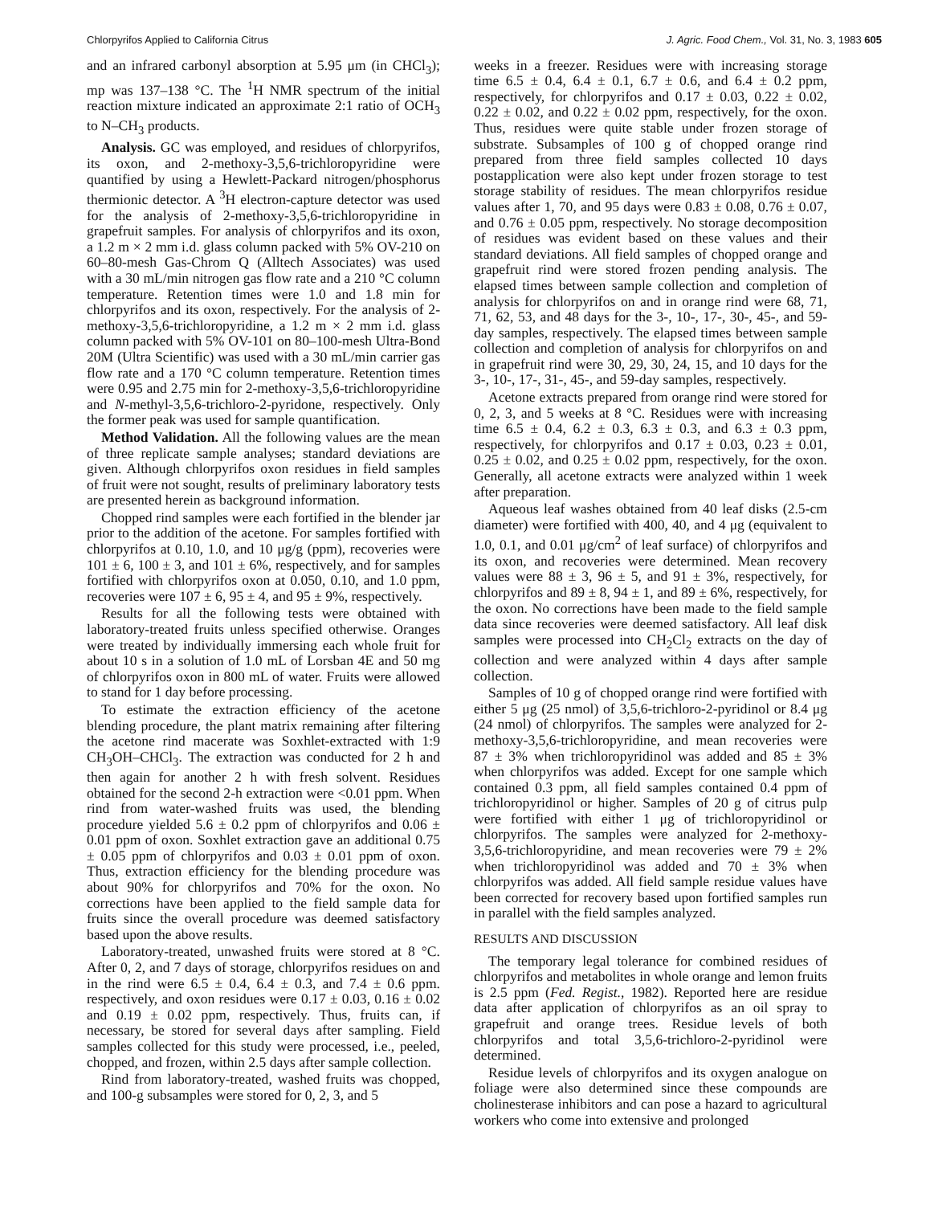Chlorpyrifos Applied to California Citrus J. Agric. Food Chem., Vol. 31, No. 3, 1983 605
and an infrared carbonyl absorption at 5.95 μm (in CHCl<sub>3</sub>); mp was 137–138 °C. The <sup>1</sup>H NMR spectrum of the initial reaction mixture indicated an approximate 2:1 ratio of OCH<sub>3</sub> to N–CH<sub>3</sub> products.
Analysis. GC was employed, and residues of chlorpyrifos, its oxon, and 2-methoxy-3,5,6-trichloropyridine were quantified by using a Hewlett-Packard nitrogen/phosphorus thermionic detector. A <sup>3</sup>H electron-capture detector was used for the analysis of 2-methoxy-3,5,6-trichloropyridine in grapefruit samples. For analysis of chlorpyrifos and its oxon, a 1.2 m × 2 mm i.d. glass column packed with 5% OV-210 on 60–80-mesh Gas-Chrom Q (Alltech Associates) was used with a 30 mL/min nitrogen gas flow rate and a 210 °C column temperature. Retention times were 1.0 and 1.8 min for chlorpyrifos and its oxon, respectively. For the analysis of 2-methoxy-3,5,6-trichloropyridine, a 1.2 m × 2 mm i.d. glass column packed with 5% OV-101 on 80–100-mesh Ultra-Bond 20M (Ultra Scientific) was used with a 30 mL/min carrier gas flow rate and a 170 °C column temperature. Retention times were 0.95 and 2.75 min for 2-methoxy-3,5,6-trichloropyridine and N-methyl-3,5,6-trichloro-2-pyridone, respectively. Only the former peak was used for sample quantification.
Method Validation. All the following values are the mean of three replicate sample analyses; standard deviations are given. Although chlorpyrifos oxon residues in field samples of fruit were not sought, results of preliminary laboratory tests are presented herein as background information.
Chopped rind samples were each fortified in the blender jar prior to the addition of the acetone. For samples fortified with chlorpyrifos at 0.10, 1.0, and 10 μg/g (ppm), recoveries were 101 ± 6, 100 ± 3, and 101 ± 6%, respectively, and for samples fortified with chlorpyrifos oxon at 0.050, 0.10, and 1.0 ppm, recoveries were 107 ± 6, 95 ± 4, and 95 ± 9%, respectively.
Results for all the following tests were obtained with laboratory-treated fruits unless specified otherwise. Oranges were treated by individually immersing each whole fruit for about 10 s in a solution of 1.0 mL of Lorsban 4E and 50 mg of chlorpyrifos oxon in 800 mL of water. Fruits were allowed to stand for 1 day before processing.
To estimate the extraction efficiency of the acetone blending procedure, the plant matrix remaining after filtering the acetone rind macerate was Soxhlet-extracted with 1:9 CH<sub>3</sub>OH–CHCl<sub>3</sub>. The extraction was conducted for 2 h and then again for another 2 h with fresh solvent. Residues obtained for the second 2-h extraction were <0.01 ppm. When rind from water-washed fruits was used, the blending procedure yielded 5.6 ± 0.2 ppm of chlorpyrifos and 0.06 ± 0.01 ppm of oxon. Soxhlet extraction gave an additional 0.75 ± 0.05 ppm of chlorpyrifos and 0.03 ± 0.01 ppm of oxon. Thus, extraction efficiency for the blending procedure was about 90% for chlorpyrifos and 70% for the oxon. No corrections have been applied to the field sample data for fruits since the overall procedure was deemed satisfactory based upon the above results.
Laboratory-treated, unwashed fruits were stored at 8 °C. After 0, 2, and 7 days of storage, chlorpyrifos residues on and in the rind were 6.5 ± 0.4, 6.4 ± 0.3, and 7.4 ± 0.6 ppm. respectively, and oxon residues were 0.17 ± 0.03, 0.16 ± 0.02 and 0.19 ± 0.02 ppm, respectively. Thus, fruits can, if necessary, be stored for several days after sampling. Field samples collected for this study were processed, i.e., peeled, chopped, and frozen, within 2.5 days after sample collection.
Rind from laboratory-treated, washed fruits was chopped, and 100-g subsamples were stored for 0, 2, 3, and 5
weeks in a freezer. Residues were with increasing storage time 6.5 ± 0.4, 6.4 ± 0.1, 6.7 ± 0.6, and 6.4 ± 0.2 ppm, respectively, for chlorpyrifos and 0.17 ± 0.03, 0.22 ± 0.02, 0.22 ± 0.02, and 0.22 ± 0.02 ppm, respectively, for the oxon. Thus, residues were quite stable under frozen storage of substrate. Subsamples of 100 g of chopped orange rind prepared from three field samples collected 10 days postapplication were also kept under frozen storage to test storage stability of residues. The mean chlorpyrifos residue values after 1, 70, and 95 days were 0.83 ± 0.08, 0.76 ± 0.07, and 0.76 ± 0.05 ppm, respectively. No storage decomposition of residues was evident based on these values and their standard deviations. All field samples of chopped orange and grapefruit rind were stored frozen pending analysis. The elapsed times between sample collection and completion of analysis for chlorpyrifos on and in orange rind were 68, 71, 71, 62, 53, and 48 days for the 3-, 10-, 17-, 30-, 45-, and 59-day samples, respectively. The elapsed times between sample collection and completion of analysis for chlorpyrifos on and in grapefruit rind were 30, 29, 30, 24, 15, and 10 days for the 3-, 10-, 17-, 31-, 45-, and 59-day samples, respectively.
Acetone extracts prepared from orange rind were stored for 0, 2, 3, and 5 weeks at 8 °C. Residues were with increasing time 6.5 ± 0.4, 6.2 ± 0.3, 6.3 ± 0.3, and 6.3 ± 0.3 ppm, respectively, for chlorpyrifos and 0.17 ± 0.03, 0.23 ± 0.01, 0.25 ± 0.02, and 0.25 ± 0.02 ppm, respectively, for the oxon. Generally, all acetone extracts were analyzed within 1 week after preparation.
Aqueous leaf washes obtained from 40 leaf disks (2.5-cm diameter) were fortified with 400, 40, and 4 μg (equivalent to 1.0, 0.1, and 0.01 μg/cm<sup>2</sup> of leaf surface) of chlorpyrifos and its oxon, and recoveries were determined. Mean recovery values were 88 ± 3, 96 ± 5, and 91 ± 3%, respectively, for chlorpyrifos and 89 ± 8, 94 ± 1, and 89 ± 6%, respectively, for the oxon. No corrections have been made to the field sample data since recoveries were deemed satisfactory. All leaf disk samples were processed into CH<sub>2</sub>Cl<sub>2</sub> extracts on the day of collection and were analyzed within 4 days after sample collection.
Samples of 10 g of chopped orange rind were fortified with either 5 μg (25 nmol) of 3,5,6-trichloro-2-pyridinol or 8.4 μg (24 nmol) of chlorpyrifos. The samples were analyzed for 2-methoxy-3,5,6-trichloropyridine, and mean recoveries were 87 ± 3% when trichloropyridinol was added and 85 ± 3% when chlorpyrifos was added. Except for one sample which contained 0.3 ppm, all field samples contained 0.4 ppm of trichloropyridinol or higher. Samples of 20 g of citrus pulp were fortified with either 1 μg of trichloropyridinol or chlorpyrifos. The samples were analyzed for 2-methoxy-3,5,6-trichloropyridine, and mean recoveries were 79 ± 2% when trichloropyridinol was added and 70 ± 3% when chlorpyrifos was added. All field sample residue values have been corrected for recovery based upon fortified samples run in parallel with the field samples analyzed.
RESULTS AND DISCUSSION
The temporary legal tolerance for combined residues of chlorpyrifos and metabolites in whole orange and lemon fruits is 2.5 ppm (Fed. Regist., 1982). Reported here are residue data after application of chlorpyrifos as an oil spray to grapefruit and orange trees. Residue levels of both chlorpyrifos and total 3,5,6-trichloro-2-pyridinol were determined.
Residue levels of chlorpyrifos and its oxygen analogue on foliage were also determined since these compounds are cholinesterase inhibitors and can pose a hazard to agricultural workers who come into extensive and prolonged